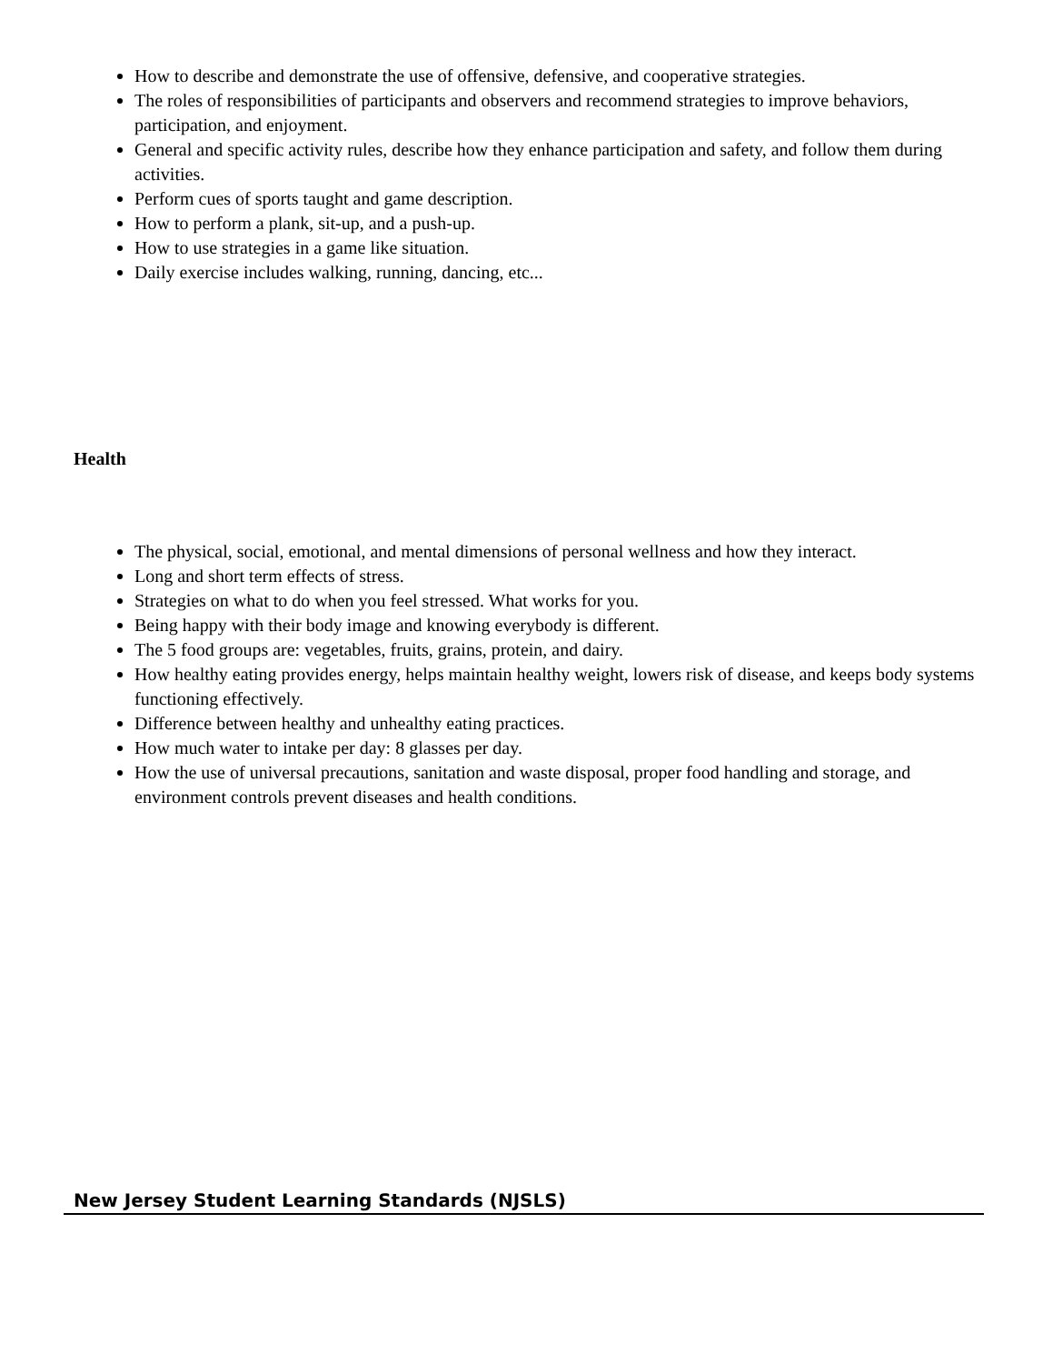How to describe and demonstrate the use of offensive, defensive, and cooperative strategies.
The roles of responsibilities of participants and observers and recommend strategies to improve behaviors, participation, and enjoyment.
General and specific activity rules, describe how they enhance participation and safety, and follow them during activities.
Perform cues of sports taught and game description.
How to perform a plank, sit-up, and a push-up.
How to use strategies in a game like situation.
Daily exercise includes walking, running, dancing, etc...
Health
The physical, social, emotional, and mental dimensions of personal wellness and how they interact.
Long and short term effects of stress.
Strategies on what to do when you feel stressed. What works for you.
Being happy with their body image and knowing everybody is different.
The 5 food groups are: vegetables, fruits, grains, protein, and dairy.
How healthy eating provides energy, helps maintain healthy weight, lowers risk of disease, and keeps body systems functioning effectively.
Difference between healthy and unhealthy eating practices.
How much water to intake per day: 8 glasses per day.
How the use of universal precautions, sanitation and waste disposal, proper food handling and storage, and environment controls prevent diseases and health conditions.
New Jersey Student Learning Standards (NJSLS)